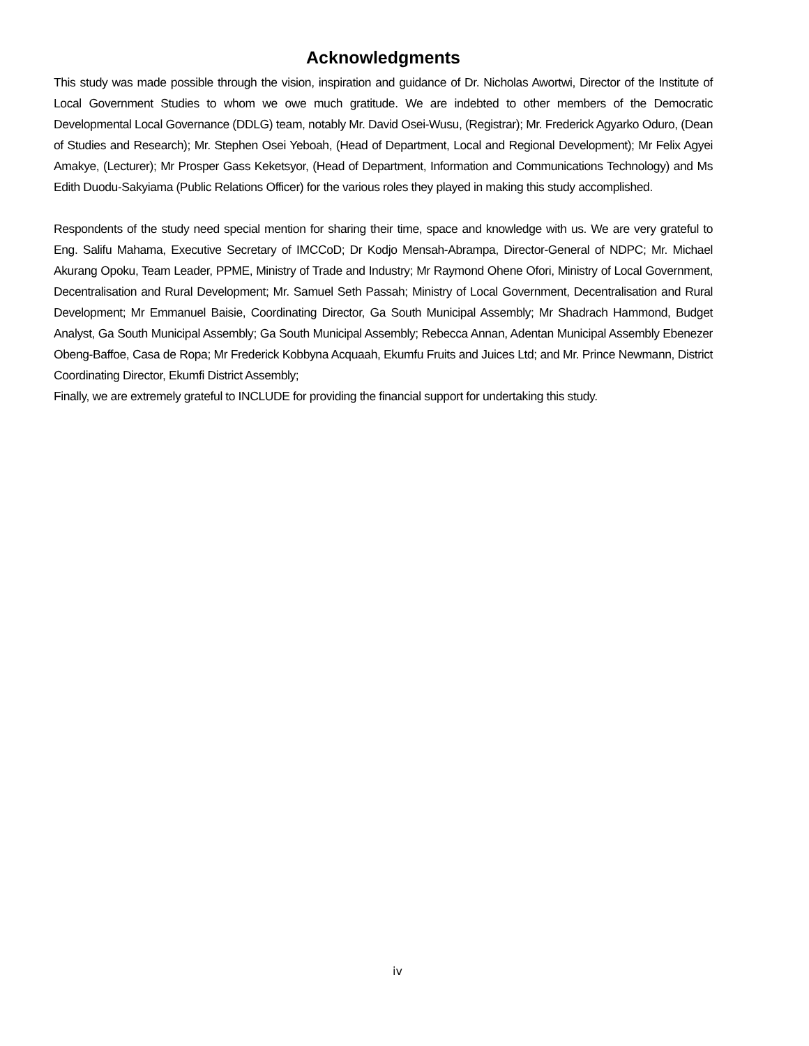Acknowledgments
This study was made possible through the vision, inspiration and guidance of Dr. Nicholas Awortwi, Director of the Institute of Local Government Studies to whom we owe much gratitude. We are indebted to other members of the Democratic Developmental Local Governance (DDLG) team, notably Mr. David Osei-Wusu, (Registrar); Mr. Frederick Agyarko Oduro, (Dean of Studies and Research); Mr. Stephen Osei Yeboah, (Head of Department, Local and Regional Development); Mr Felix Agyei Amakye, (Lecturer); Mr Prosper Gass Keketsyor, (Head of Department, Information and Communications Technology) and Ms Edith Duodu-Sakyiama (Public Relations Officer) for the various roles they played in making this study accomplished.
Respondents of the study need special mention for sharing their time, space and knowledge with us. We are very grateful to Eng. Salifu Mahama, Executive Secretary of IMCCoD; Dr Kodjo Mensah-Abrampa, Director-General of NDPC; Mr. Michael Akurang Opoku, Team Leader, PPME, Ministry of Trade and Industry; Mr Raymond Ohene Ofori, Ministry of Local Government, Decentralisation and Rural Development; Mr. Samuel Seth Passah; Ministry of Local Government, Decentralisation and Rural Development; Mr Emmanuel Baisie, Coordinating Director, Ga South Municipal Assembly; Mr Shadrach Hammond, Budget Analyst, Ga South Municipal Assembly; Ga South Municipal Assembly; Rebecca Annan, Adentan Municipal Assembly Ebenezer Obeng-Baffoe, Casa de Ropa; Mr Frederick Kobbyna Acquaah, Ekumfu Fruits and Juices Ltd; and Mr. Prince Newmann, District Coordinating Director, Ekumfi District Assembly;
Finally, we are extremely grateful to INCLUDE for providing the financial support for undertaking this study.
iv